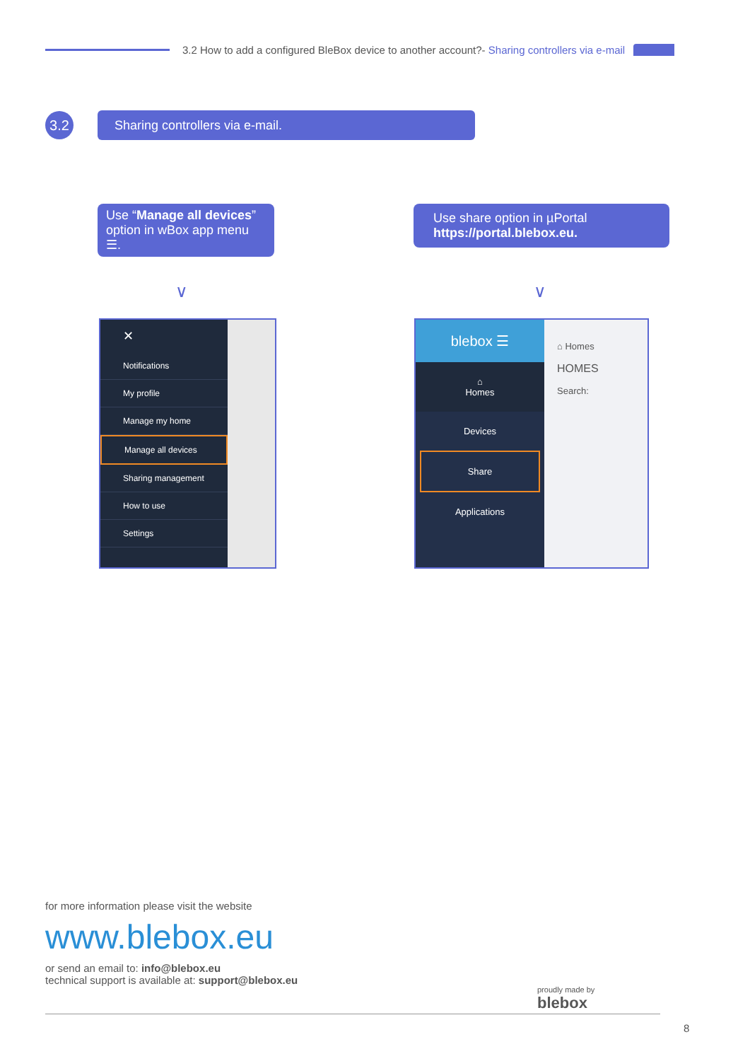3.2 How to add a configured BleBox device to another account?- Sharing controllers via e-mail
3.2
Sharing controllers via e-mail.
Use “Manage all devices” option in wBox app menu ☰.
Use share option in µPortal
https://portal.blebox.eu.
∨ ∨
✕
Notifications
My profile
Manage my home
Manage all devices
Sharing management
How to use
Settings
blebox ☰
⌂
Homes
Devices
Share
Applications
⌂ Homes
HOMES
Search:
for more information please visit the website
www.blebox.eu
or send an email to: info@blebox.eu
technical support is available at: support@blebox.eu
proudly made by
blebox
8